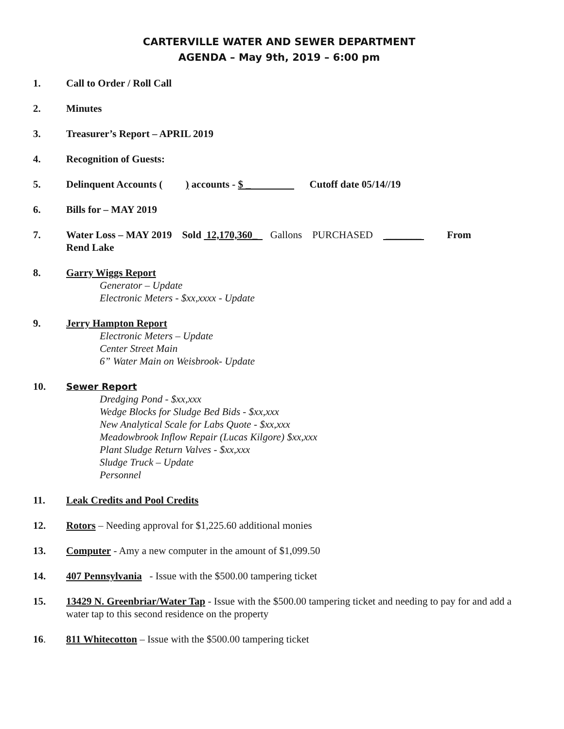CARTERVILLE WATER AND SEWER DEPARTMENT
AGENDA – May 9th, 2019 – 6:00 pm
1. Call to Order / Roll Call
2. Minutes
3. Treasurer’s Report – APRIL 2019
4. Recognition of Guests:
5. Delinquent Accounts ( ) accounts - $ _ Cutoff date 05/14//19
6. Bills for – MAY 2019
7. Water Loss – MAY 2019 Sold 12,170,360_ Gallons PURCHASED _______ From
Rend Lake
8. Garry Wiggs Report
Generator – Update
Electronic Meters - $xx,xxxx - Update
9. Jerry Hampton Report
Electronic Meters – Update
Center Street Main
6” Water Main on Weisbrook- Update
10. Sewer Report
Dredging Pond - $xx,xxx
Wedge Blocks for Sludge Bed Bids - $xx,xxx
New Analytical Scale for Labs Quote - $xx,xxx
Meadowbrook Inflow Repair (Lucas Kilgore) $xx,xxx
Plant Sludge Return Valves - $xx,xxx
Sludge Truck – Update
Personnel
11. Leak Credits and Pool Credits
12. Rotors – Needing approval for $1,225.60 additional monies
13. Computer - Amy a new computer in the amount of $1,099.50
14. 407 Pennsylvania - Issue with the $500.00 tampering ticket
15. 13429 N. Greenbriar/Water Tap - Issue with the $500.00 tampering ticket and needing to pay for and add a water tap to this second residence on the property
16. 811 Whitecotton – Issue with the $500.00 tampering ticket